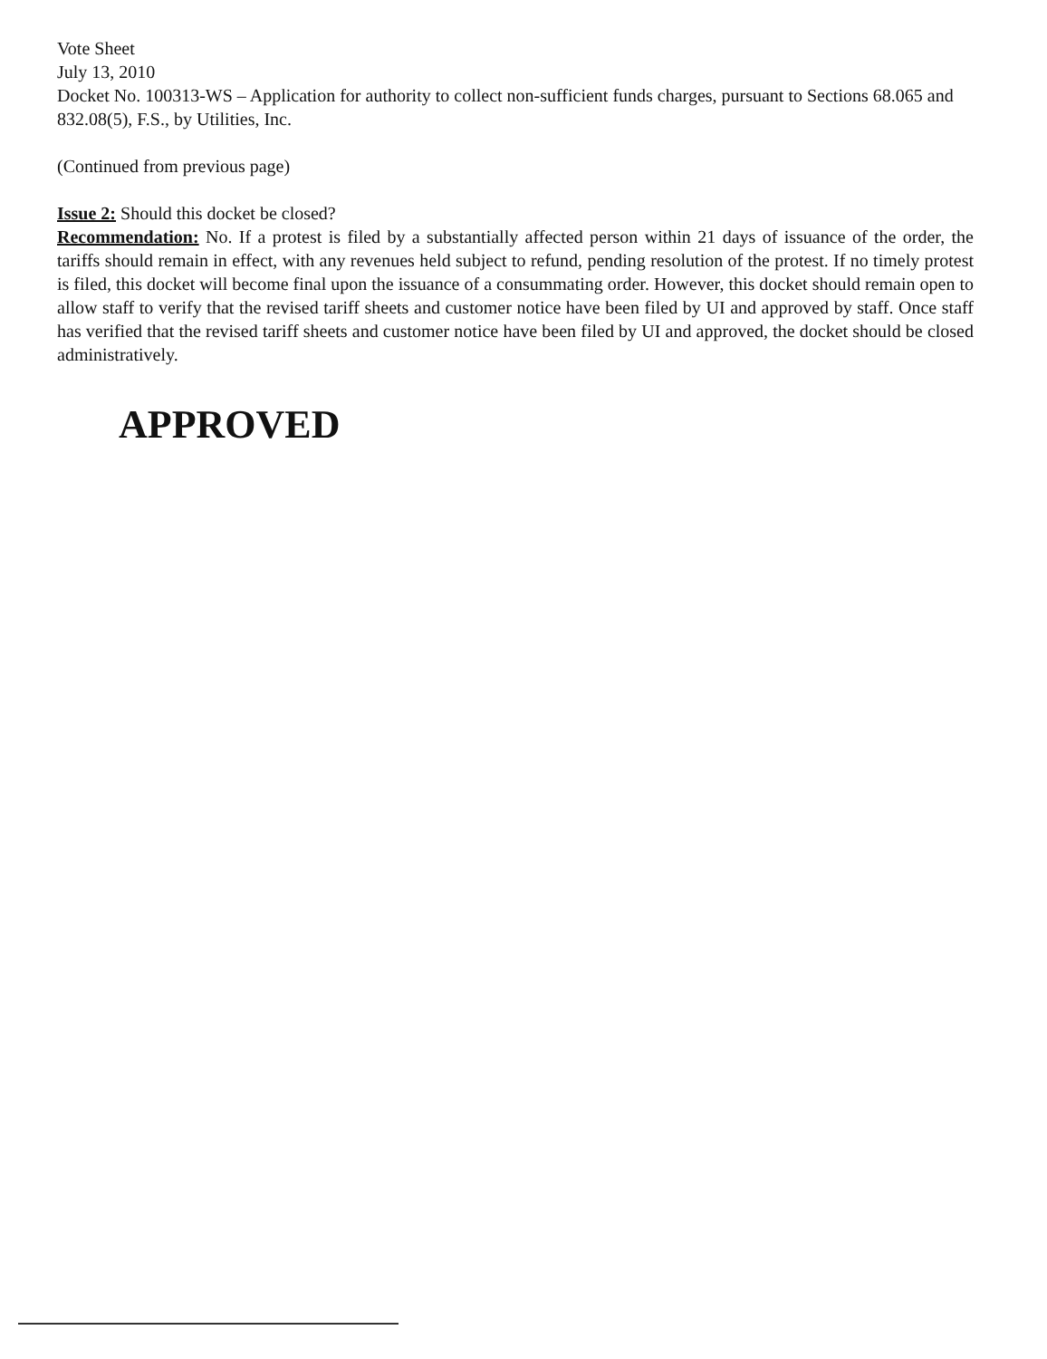Vote Sheet
July 13, 2010
Docket No. 100313-WS – Application for authority to collect non-sufficient funds charges, pursuant to Sections 68.065 and 832.08(5), F.S., by Utilities, Inc.
(Continued from previous page)
Issue 2: Should this docket be closed?
Recommendation: No. If a protest is filed by a substantially affected person within 21 days of issuance of the order, the tariffs should remain in effect, with any revenues held subject to refund, pending resolution of the protest. If no timely protest is filed, this docket will become final upon the issuance of a consummating order. However, this docket should remain open to allow staff to verify that the revised tariff sheets and customer notice have been filed by UI and approved by staff. Once staff has verified that the revised tariff sheets and customer notice have been filed by UI and approved, the docket should be closed administratively.
APPROVED